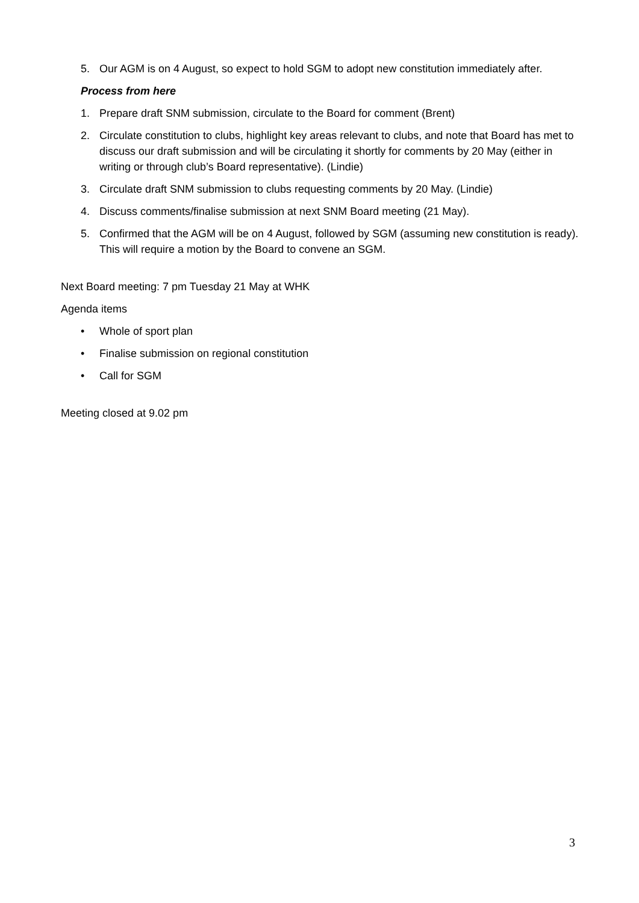5. Our AGM is on 4 August, so expect to hold SGM to adopt new constitution immediately after.
Process from here
1. Prepare draft SNM submission, circulate to the Board for comment (Brent)
2. Circulate constitution to clubs, highlight key areas relevant to clubs, and note that Board has met to discuss our draft submission and will be circulating it shortly for comments by 20 May (either in writing or through club’s Board representative). (Lindie)
3. Circulate draft SNM submission to clubs requesting comments by 20 May. (Lindie)
4. Discuss comments/finalise submission at next SNM Board meeting (21 May).
5. Confirmed that the AGM will be on 4 August, followed by SGM (assuming new constitution is ready). This will require a motion by the Board to convene an SGM.
Next Board meeting: 7 pm Tuesday 21 May at WHK
Agenda items
• Whole of sport plan
• Finalise submission on regional constitution
• Call for SGM
Meeting closed at 9.02 pm
3